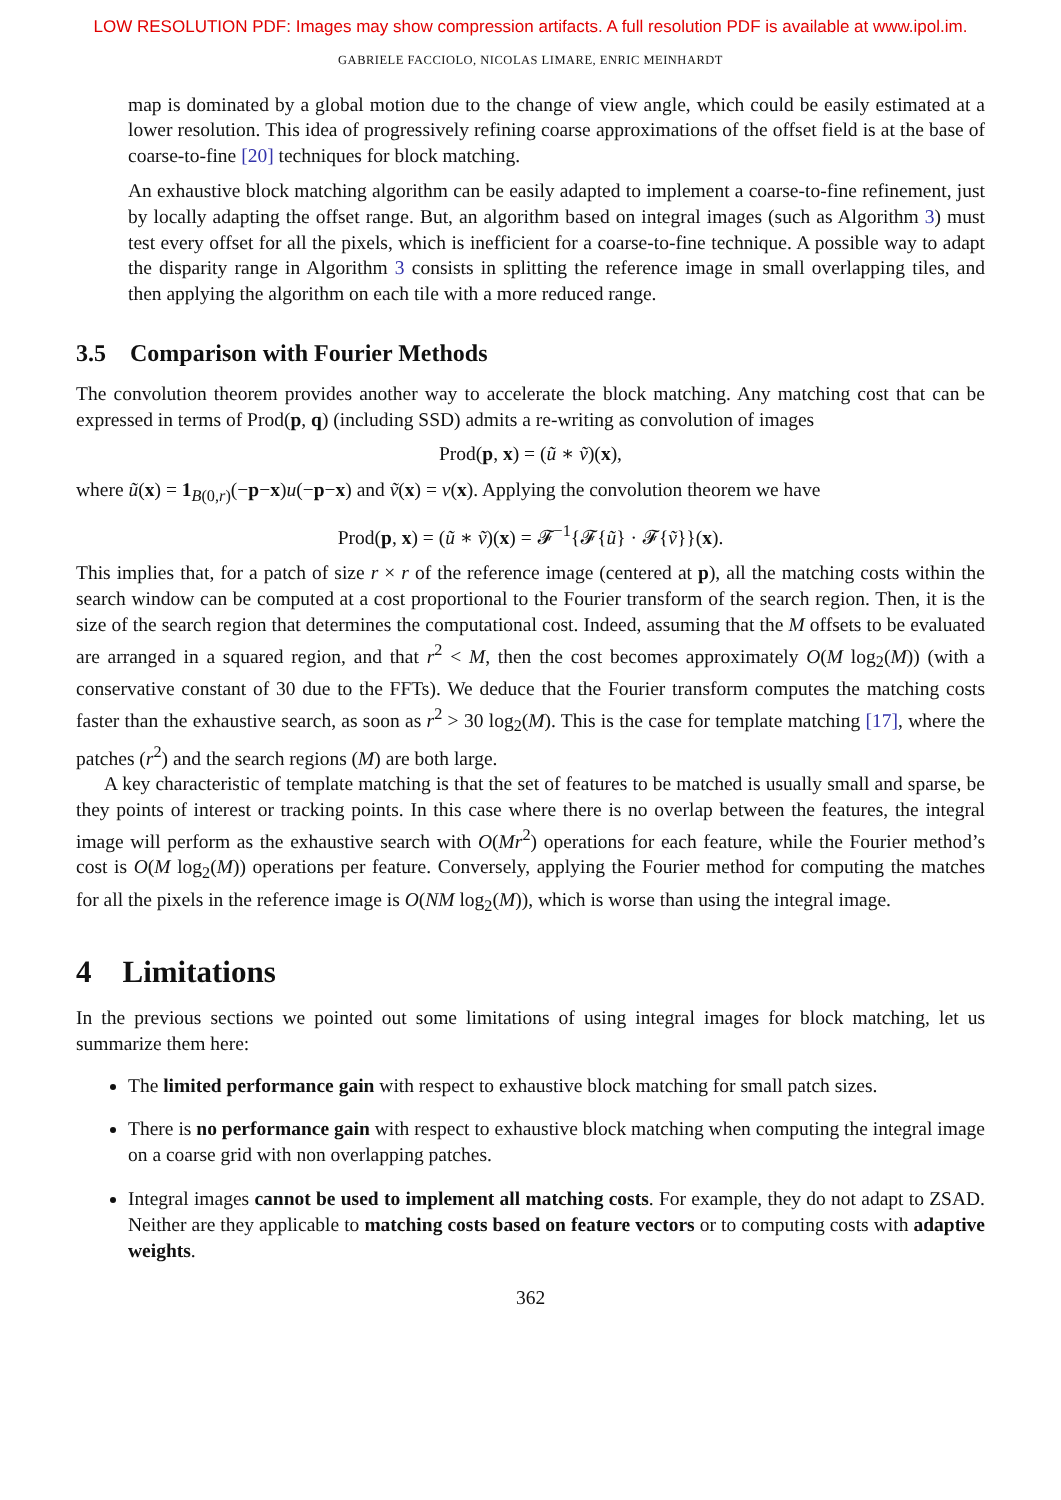LOW RESOLUTION PDF: Images may show compression artifacts. A full resolution PDF is available at www.ipol.im.
GABRIELE FACCIOLO, NICOLAS LIMARE, ENRIC MEINHARDT
map is dominated by a global motion due to the change of view angle, which could be easily estimated at a lower resolution. This idea of progressively refining coarse approximations of the offset field is at the base of coarse-to-fine [20] techniques for block matching.
An exhaustive block matching algorithm can be easily adapted to implement a coarse-to-fine refinement, just by locally adapting the offset range. But, an algorithm based on integral images (such as Algorithm 3) must test every offset for all the pixels, which is inefficient for a coarse-to-fine technique. A possible way to adapt the disparity range in Algorithm 3 consists in splitting the reference image in small overlapping tiles, and then applying the algorithm on each tile with a more reduced range.
3.5 Comparison with Fourier Methods
The convolution theorem provides another way to accelerate the block matching. Any matching cost that can be expressed in terms of Prod(p, q) (including SSD) admits a re-writing as convolution of images
Prod(p, x) = (ũ ∗ ṽ)(x),
where ũ(x) = 1<sub>B(0,r)</sub>(−p−x)u(−p−x) and ṽ(x) = v(x). Applying the convolution theorem we have
Prod(p, x) = (ũ ∗ ṽ)(x) = 𝓕<sup>−1</sup>{𝓕{ũ} · 𝓕{ṽ}}(x).
This implies that, for a patch of size r × r of the reference image (centered at p), all the matching costs within the search window can be computed at a cost proportional to the Fourier transform of the search region. Then, it is the size of the search region that determines the computational cost. Indeed, assuming that the M offsets to be evaluated are arranged in a squared region, and that r<sup>2</sup> < M, then the cost becomes approximately O(M log<sub>2</sub>(M)) (with a conservative constant of 30 due to the FFTs). We deduce that the Fourier transform computes the matching costs faster than the exhaustive search, as soon as r<sup>2</sup> > 30 log<sub>2</sub>(M). This is the case for template matching [17], where the patches (r<sup>2</sup>) and the search regions (M) are both large.
A key characteristic of template matching is that the set of features to be matched is usually small and sparse, be they points of interest or tracking points. In this case where there is no overlap between the features, the integral image will perform as the exhaustive search with O(Mr<sup>2</sup>) operations for each feature, while the Fourier method’s cost is O(M log<sub>2</sub>(M)) operations per feature. Conversely, applying the Fourier method for computing the matches for all the pixels in the reference image is O(NM log<sub>2</sub>(M)), which is worse than using the integral image.
4 Limitations
In the previous sections we pointed out some limitations of using integral images for block matching, let us summarize them here:
The limited performance gain with respect to exhaustive block matching for small patch sizes.
There is no performance gain with respect to exhaustive block matching when computing the integral image on a coarse grid with non overlapping patches.
Integral images cannot be used to implement all matching costs. For example, they do not adapt to ZSAD. Neither are they applicable to matching costs based on feature vectors or to computing costs with adaptive weights.
362